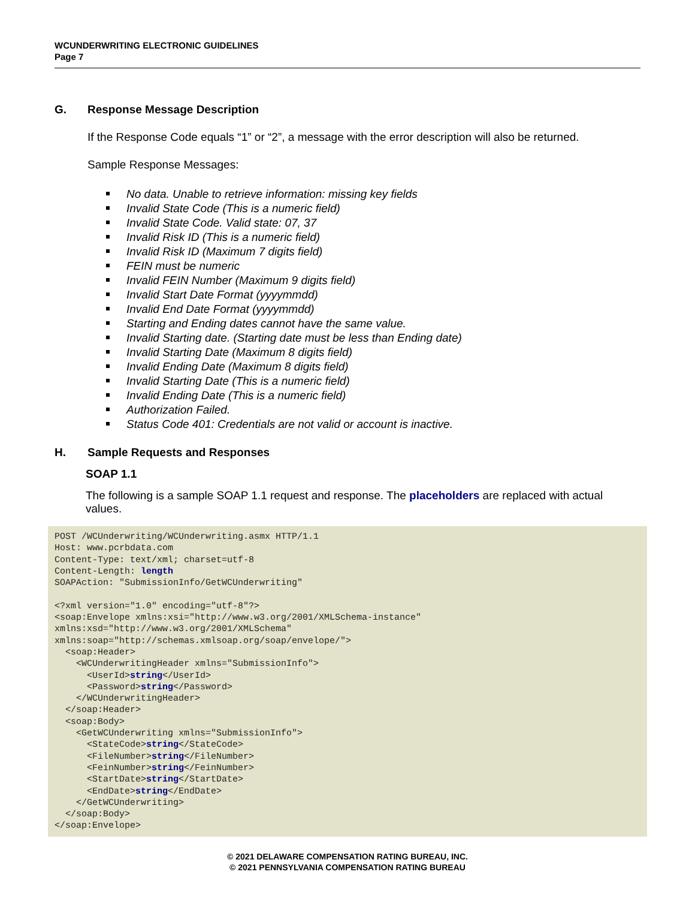WCUNDERWRITING ELECTRONIC GUIDELINES
Page 7
G. Response Message Description
If the Response Code equals “1” or “2”, a message with the error description will also be returned.
Sample Response Messages:
No data. Unable to retrieve information: missing key fields
Invalid State Code (This is a numeric field)
Invalid State Code. Valid state: 07, 37
Invalid Risk ID (This is a numeric field)
Invalid Risk ID (Maximum 7 digits field)
FEIN must be numeric
Invalid FEIN Number (Maximum 9 digits field)
Invalid Start Date Format (yyyymmdd)
Invalid End Date Format (yyyymmdd)
Starting and Ending dates cannot have the same value.
Invalid Starting date. (Starting date must be less than Ending date)
Invalid Starting Date (Maximum 8 digits field)
Invalid Ending Date (Maximum 8 digits field)
Invalid Starting Date (This is a numeric field)
Invalid Ending Date (This is a numeric field)
Authorization Failed.
Status Code 401: Credentials are not valid or account is inactive.
H. Sample Requests and Responses
SOAP 1.1
The following is a sample SOAP 1.1 request and response. The placeholders are replaced with actual values.
POST /WCUnderwriting/WCUnderwriting.asmx HTTP/1.1
Host: www.pcrbdata.com
Content-Type: text/xml; charset=utf-8
Content-Length: length
SOAPAction: "SubmissionInfo/GetWCUnderwriting"

<?xml version="1.0" encoding="utf-8"?>
<soap:Envelope xmlns:xsi="http://www.w3.org/2001/XMLSchema-instance"
xmlns:xsd="http://www.w3.org/2001/XMLSchema"
xmlns:soap="http://schemas.xmlsoap.org/soap/envelope/">
  <soap:Header>
    <WCUnderwritingHeader xmlns="SubmissionInfo">
      <UserId>string</UserId>
      <Password>string</Password>
    </WCUnderwritingHeader>
  </soap:Header>
  <soap:Body>
    <GetWCUnderwriting xmlns="SubmissionInfo">
      <StateCode>string</StateCode>
      <FileNumber>string</FileNumber>
      <FeinNumber>string</FeinNumber>
      <StartDate>string</StartDate>
      <EndDate>string</EndDate>
    </GetWCUnderwriting>
  </soap:Body>
</soap:Envelope>
© 2021 DELAWARE COMPENSATION RATING BUREAU, INC.
© 2021 PENNSYLVANIA COMPENSATION RATING BUREAU